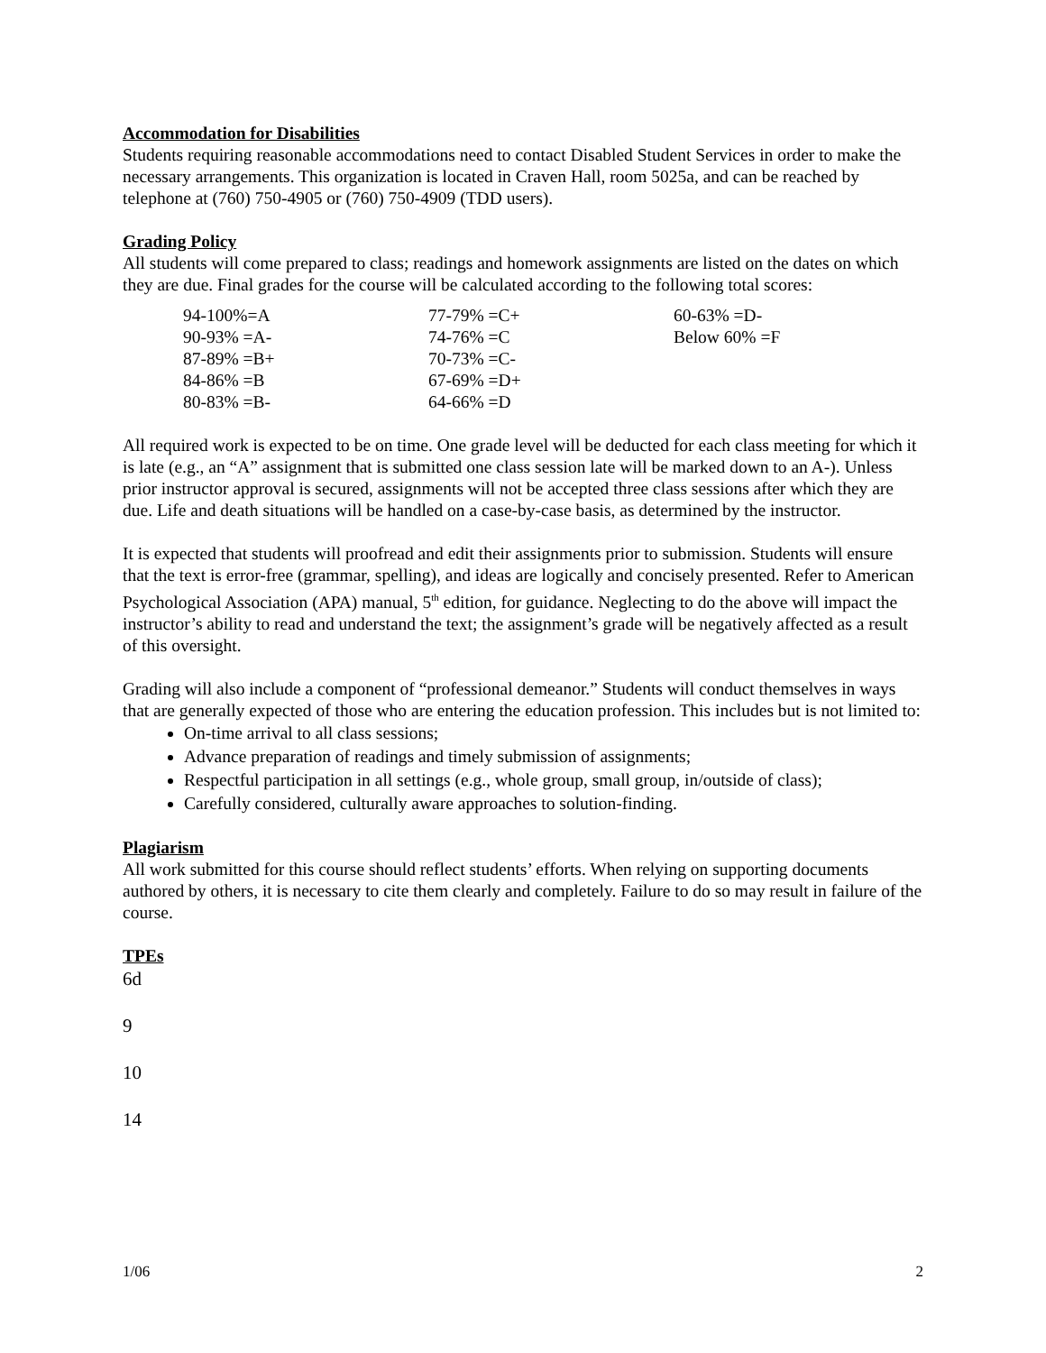Accommodation for Disabilities
Students requiring reasonable accommodations need to contact Disabled Student Services in order to make the necessary arrangements. This organization is located in Craven Hall, room 5025a, and can be reached by telephone at (760) 750-4905 or (760) 750-4909 (TDD users).
Grading Policy
All students will come prepared to class; readings and homework assignments are listed on the dates on which they are due. Final grades for the course will be calculated according to the following total scores:
| 94-100%=A | 77-79% =C+ | 60-63% =D- |
| 90-93% =A- | 74-76% =C | Below 60% =F |
| 87-89% =B+ | 70-73% =C- | |
| 84-86% =B | 67-69% =D+ | |
| 80-83% =B- | 64-66% =D | |
All required work is expected to be on time. One grade level will be deducted for each class meeting for which it is late (e.g., an “A” assignment that is submitted one class session late will be marked down to an A-). Unless prior instructor approval is secured, assignments will not be accepted three class sessions after which they are due. Life and death situations will be handled on a case-by-case basis, as determined by the instructor.
It is expected that students will proofread and edit their assignments prior to submission. Students will ensure that the text is error-free (grammar, spelling), and ideas are logically and concisely presented. Refer to American Psychological Association (APA) manual, 5<sup>th</sup> edition, for guidance. Neglecting to do the above will impact the instructor’s ability to read and understand the text; the assignment’s grade will be negatively affected as a result of this oversight.
Grading will also include a component of “professional demeanor.” Students will conduct themselves in ways that are generally expected of those who are entering the education profession. This includes but is not limited to:
On-time arrival to all class sessions;
Advance preparation of readings and timely submission of assignments;
Respectful participation in all settings (e.g., whole group, small group, in/outside of class);
Carefully considered, culturally aware approaches to solution-finding.
Plagiarism
All work submitted for this course should reflect students’ efforts. When relying on supporting documents authored by others, it is necessary to cite them clearly and completely. Failure to do so may result in failure of the course.
TPEs
6d
9
10
14
1/06 2